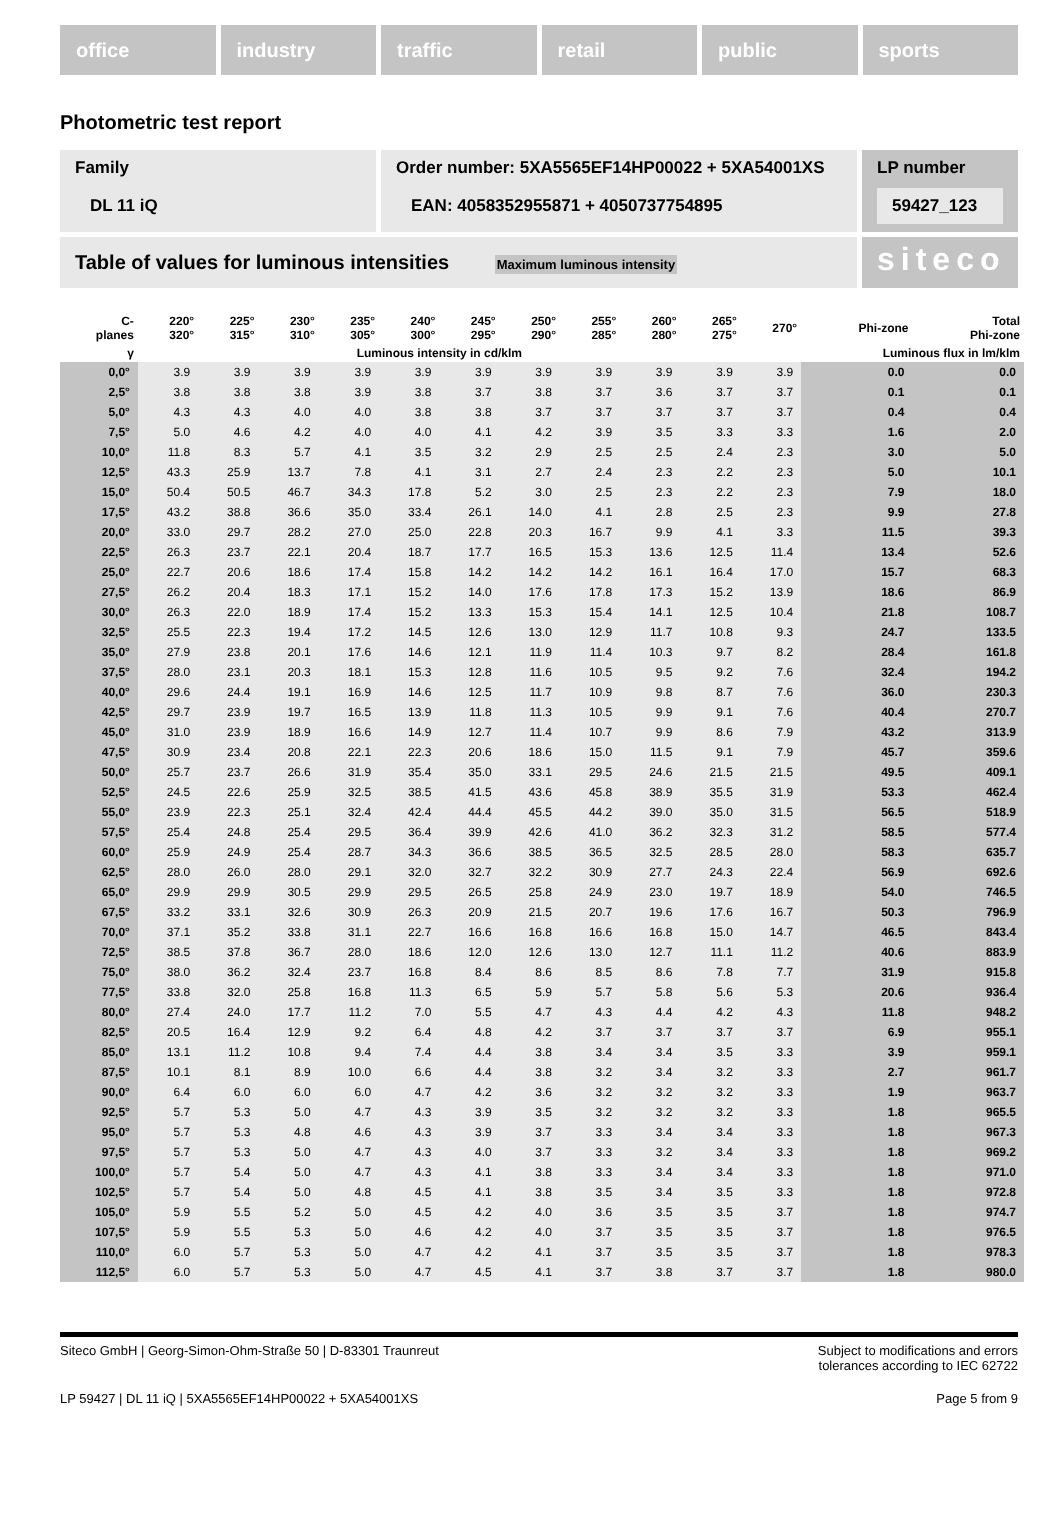office industry traffic retail public sports
Photometric test report
Family
DL 11 iQ
Order number: 5XA5565EF14HP00022 + 5XA54001XS
EAN: 4058352955871 + 4050737754895
LP number
59427_123
Table of values for luminous intensities Maximum luminous intensity
siteco
| C- planes | 220° 320° | 225° 315° | 230° 310° | 235° 305° | 240° 300° | 245° 295° | 250° 290° | 255° 285° | 260° 280° | 265° 275° | 270° | Phi-zone | Total Phi-zone |
| --- | --- | --- | --- | --- | --- | --- | --- | --- | --- | --- | --- | --- | --- |
| γ | Luminous intensity in cd/klm | | | | | | | | | | | Luminous flux in lm/klm | |
| 0,0° | 3.9 | 3.9 | 3.9 | 3.9 | 3.9 | 3.9 | 3.9 | 3.9 | 3.9 | 3.9 | 3.9 | 0.0 | 0.0 |
| 2,5° | 3.8 | 3.8 | 3.8 | 3.9 | 3.8 | 3.7 | 3.8 | 3.7 | 3.6 | 3.7 | 3.7 | 0.1 | 0.1 |
| 5,0° | 4.3 | 4.3 | 4.0 | 4.0 | 3.8 | 3.8 | 3.7 | 3.7 | 3.7 | 3.7 | 3.7 | 0.4 | 0.4 |
| 7,5° | 5.0 | 4.6 | 4.2 | 4.0 | 4.0 | 4.1 | 4.2 | 3.9 | 3.5 | 3.3 | 3.3 | 1.6 | 2.0 |
| 10,0° | 11.8 | 8.3 | 5.7 | 4.1 | 3.5 | 3.2 | 2.9 | 2.5 | 2.5 | 2.4 | 2.3 | 3.0 | 5.0 |
| 12,5° | 43.3 | 25.9 | 13.7 | 7.8 | 4.1 | 3.1 | 2.7 | 2.4 | 2.3 | 2.2 | 2.3 | 5.0 | 10.1 |
| 15,0° | 50.4 | 50.5 | 46.7 | 34.3 | 17.8 | 5.2 | 3.0 | 2.5 | 2.3 | 2.2 | 2.3 | 7.9 | 18.0 |
| 17,5° | 43.2 | 38.8 | 36.6 | 35.0 | 33.4 | 26.1 | 14.0 | 4.1 | 2.8 | 2.5 | 2.3 | 9.9 | 27.8 |
| 20,0° | 33.0 | 29.7 | 28.2 | 27.0 | 25.0 | 22.8 | 20.3 | 16.7 | 9.9 | 4.1 | 3.3 | 11.5 | 39.3 |
| 22,5° | 26.3 | 23.7 | 22.1 | 20.4 | 18.7 | 17.7 | 16.5 | 15.3 | 13.6 | 12.5 | 11.4 | 13.4 | 52.6 |
| 25,0° | 22.7 | 20.6 | 18.6 | 17.4 | 15.8 | 14.2 | 14.2 | 14.2 | 16.1 | 16.4 | 17.0 | 15.7 | 68.3 |
| 27,5° | 26.2 | 20.4 | 18.3 | 17.1 | 15.2 | 14.0 | 17.6 | 17.8 | 17.3 | 15.2 | 13.9 | 18.6 | 86.9 |
| 30,0° | 26.3 | 22.0 | 18.9 | 17.4 | 15.2 | 13.3 | 15.3 | 15.4 | 14.1 | 12.5 | 10.4 | 21.8 | 108.7 |
| 32,5° | 25.5 | 22.3 | 19.4 | 17.2 | 14.5 | 12.6 | 13.0 | 12.9 | 11.7 | 10.8 | 9.3 | 24.7 | 133.5 |
| 35,0° | 27.9 | 23.8 | 20.1 | 17.6 | 14.6 | 12.1 | 11.9 | 11.4 | 10.3 | 9.7 | 8.2 | 28.4 | 161.8 |
| 37,5° | 28.0 | 23.1 | 20.3 | 18.1 | 15.3 | 12.8 | 11.6 | 10.5 | 9.5 | 9.2 | 7.6 | 32.4 | 194.2 |
| 40,0° | 29.6 | 24.4 | 19.1 | 16.9 | 14.6 | 12.5 | 11.7 | 10.9 | 9.8 | 8.7 | 7.6 | 36.0 | 230.3 |
| 42,5° | 29.7 | 23.9 | 19.7 | 16.5 | 13.9 | 11.8 | 11.3 | 10.5 | 9.9 | 9.1 | 7.6 | 40.4 | 270.7 |
| 45,0° | 31.0 | 23.9 | 18.9 | 16.6 | 14.9 | 12.7 | 11.4 | 10.7 | 9.9 | 8.6 | 7.9 | 43.2 | 313.9 |
| 47,5° | 30.9 | 23.4 | 20.8 | 22.1 | 22.3 | 20.6 | 18.6 | 15.0 | 11.5 | 9.1 | 7.9 | 45.7 | 359.6 |
| 50,0° | 25.7 | 23.7 | 26.6 | 31.9 | 35.4 | 35.0 | 33.1 | 29.5 | 24.6 | 21.5 | 21.5 | 49.5 | 409.1 |
| 52,5° | 24.5 | 22.6 | 25.9 | 32.5 | 38.5 | 41.5 | 43.6 | 45.8 | 38.9 | 35.5 | 31.9 | 53.3 | 462.4 |
| 55,0° | 23.9 | 22.3 | 25.1 | 32.4 | 42.4 | 44.4 | 45.5 | 44.2 | 39.0 | 35.0 | 31.5 | 56.5 | 518.9 |
| 57,5° | 25.4 | 24.8 | 25.4 | 29.5 | 36.4 | 39.9 | 42.6 | 41.0 | 36.2 | 32.3 | 31.2 | 58.5 | 577.4 |
| 60,0° | 25.9 | 24.9 | 25.4 | 28.7 | 34.3 | 36.6 | 38.5 | 36.5 | 32.5 | 28.5 | 28.0 | 58.3 | 635.7 |
| 62,5° | 28.0 | 26.0 | 28.0 | 29.1 | 32.0 | 32.7 | 32.2 | 30.9 | 27.7 | 24.3 | 22.4 | 56.9 | 692.6 |
| 65,0° | 29.9 | 29.9 | 30.5 | 29.9 | 29.5 | 26.5 | 25.8 | 24.9 | 23.0 | 19.7 | 18.9 | 54.0 | 746.5 |
| 67,5° | 33.2 | 33.1 | 32.6 | 30.9 | 26.3 | 20.9 | 21.5 | 20.7 | 19.6 | 17.6 | 16.7 | 50.3 | 796.9 |
| 70,0° | 37.1 | 35.2 | 33.8 | 31.1 | 22.7 | 16.6 | 16.8 | 16.6 | 16.8 | 15.0 | 14.7 | 46.5 | 843.4 |
| 72,5° | 38.5 | 37.8 | 36.7 | 28.0 | 18.6 | 12.0 | 12.6 | 13.0 | 12.7 | 11.1 | 11.2 | 40.6 | 883.9 |
| 75,0° | 38.0 | 36.2 | 32.4 | 23.7 | 16.8 | 8.4 | 8.6 | 8.5 | 8.6 | 7.8 | 7.7 | 31.9 | 915.8 |
| 77,5° | 33.8 | 32.0 | 25.8 | 16.8 | 11.3 | 6.5 | 5.9 | 5.7 | 5.8 | 5.6 | 5.3 | 20.6 | 936.4 |
| 80,0° | 27.4 | 24.0 | 17.7 | 11.2 | 7.0 | 5.5 | 4.7 | 4.3 | 4.4 | 4.2 | 4.3 | 11.8 | 948.2 |
| 82,5° | 20.5 | 16.4 | 12.9 | 9.2 | 6.4 | 4.8 | 4.2 | 3.7 | 3.7 | 3.7 | 3.7 | 6.9 | 955.1 |
| 85,0° | 13.1 | 11.2 | 10.8 | 9.4 | 7.4 | 4.4 | 3.8 | 3.4 | 3.4 | 3.5 | 3.3 | 3.9 | 959.1 |
| 87,5° | 10.1 | 8.1 | 8.9 | 10.0 | 6.6 | 4.4 | 3.8 | 3.2 | 3.4 | 3.2 | 3.3 | 2.7 | 961.7 |
| 90,0° | 6.4 | 6.0 | 6.0 | 6.0 | 4.7 | 4.2 | 3.6 | 3.2 | 3.2 | 3.2 | 3.3 | 1.9 | 963.7 |
| 92,5° | 5.7 | 5.3 | 5.0 | 4.7 | 4.3 | 3.9 | 3.5 | 3.2 | 3.2 | 3.2 | 3.3 | 1.8 | 965.5 |
| 95,0° | 5.7 | 5.3 | 4.8 | 4.6 | 4.3 | 3.9 | 3.7 | 3.3 | 3.4 | 3.4 | 3.3 | 1.8 | 967.3 |
| 97,5° | 5.7 | 5.3 | 5.0 | 4.7 | 4.3 | 4.0 | 3.7 | 3.3 | 3.2 | 3.4 | 3.3 | 1.8 | 969.2 |
| 100,0° | 5.7 | 5.4 | 5.0 | 4.7 | 4.3 | 4.1 | 3.8 | 3.3 | 3.4 | 3.4 | 3.3 | 1.8 | 971.0 |
| 102,5° | 5.7 | 5.4 | 5.0 | 4.8 | 4.5 | 4.1 | 3.8 | 3.5 | 3.4 | 3.5 | 3.3 | 1.8 | 972.8 |
| 105,0° | 5.9 | 5.5 | 5.2 | 5.0 | 4.5 | 4.2 | 4.0 | 3.6 | 3.5 | 3.5 | 3.7 | 1.8 | 974.7 |
| 107,5° | 5.9 | 5.5 | 5.3 | 5.0 | 4.6 | 4.2 | 4.0 | 3.7 | 3.5 | 3.5 | 3.7 | 1.8 | 976.5 |
| 110,0° | 6.0 | 5.7 | 5.3 | 5.0 | 4.7 | 4.2 | 4.1 | 3.7 | 3.5 | 3.5 | 3.7 | 1.8 | 978.3 |
| 112,5° | 6.0 | 5.7 | 5.3 | 5.0 | 4.7 | 4.5 | 4.1 | 3.7 | 3.8 | 3.7 | 3.7 | 1.8 | 980.0 |
Siteco GmbH | Georg-Simon-Ohm-Straße 50 | D-83301 Traunreut
Subject to modifications and errors
tolerances according to IEC 62722
LP 59427 | DL 11 iQ | 5XA5565EF14HP00022 + 5XA54001XS
Page 5 from 9